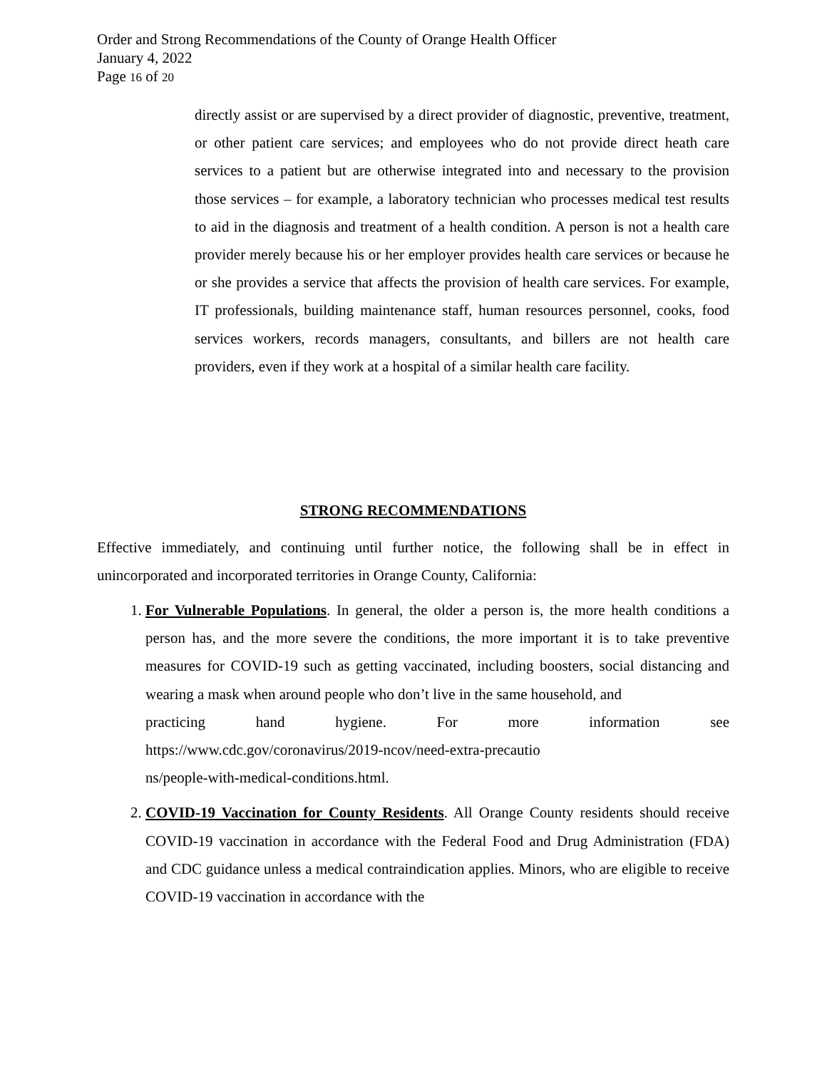Order and Strong Recommendations of the County of Orange Health Officer
January 4, 2022
Page 16 of 20
directly assist or are supervised by a direct provider of diagnostic, preventive, treatment, or other patient care services; and employees who do not provide direct heath care services to a patient but are otherwise integrated into and necessary to the provision those services – for example, a laboratory technician who processes medical test results to aid in the diagnosis and treatment of a health condition. A person is not a health care provider merely because his or her employer provides health care services or because he or she provides a service that affects the provision of health care services. For example, IT professionals, building maintenance staff, human resources personnel, cooks, food services workers, records managers, consultants, and billers are not health care providers, even if they work at a hospital of a similar health care facility.
STRONG RECOMMENDATIONS
Effective immediately, and continuing until further notice, the following shall be in effect in unincorporated and incorporated territories in Orange County, California:
1. For Vulnerable Populations. In general, the older a person is, the more health conditions a person has, and the more severe the conditions, the more important it is to take preventive measures for COVID-19 such as getting vaccinated, including boosters, social distancing and wearing a mask when around people who don’t live in the same household, and
practicing hand hygiene. For more information see
https://www.cdc.gov/coronavirus/2019-ncov/need-extra-precautio
ns/people-with-medical-conditions.html.
2. COVID-19 Vaccination for County Residents. All Orange County residents should receive COVID-19 vaccination in accordance with the Federal Food and Drug Administration (FDA) and CDC guidance unless a medical contraindication applies. Minors, who are eligible to receive COVID-19 vaccination in accordance with the